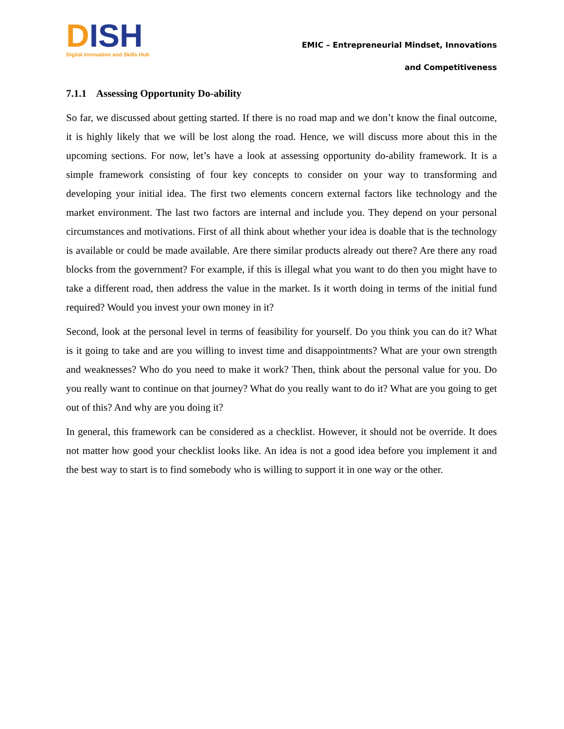DISH
Digital Innovation and Skills Hub
EMIC – Entrepreneurial Mindset, Innovations
and Competitiveness
7.1.1 Assessing Opportunity Do-ability
So far, we discussed about getting started. If there is no road map and we don’t know the final outcome, it is highly likely that we will be lost along the road. Hence, we will discuss more about this in the upcoming sections. For now, let’s have a look at assessing opportunity do-ability framework. It is a simple framework consisting of four key concepts to consider on your way to transforming and developing your initial idea. The first two elements concern external factors like technology and the market environment. The last two factors are internal and include you. They depend on your personal circumstances and motivations. First of all think about whether your idea is doable that is the technology is available or could be made available. Are there similar products already out there? Are there any road blocks from the government? For example, if this is illegal what you want to do then you might have to take a different road, then address the value in the market. Is it worth doing in terms of the initial fund required? Would you invest your own money in it?
Second, look at the personal level in terms of feasibility for yourself. Do you think you can do it? What is it going to take and are you willing to invest time and disappointments? What are your own strength and weaknesses? Who do you need to make it work? Then, think about the personal value for you. Do you really want to continue on that journey? What do you really want to do it? What are you going to get out of this? And why are you doing it?
In general, this framework can be considered as a checklist. However, it should not be override. It does not matter how good your checklist looks like. An idea is not a good idea before you implement it and the best way to start is to find somebody who is willing to support it in one way or the other.